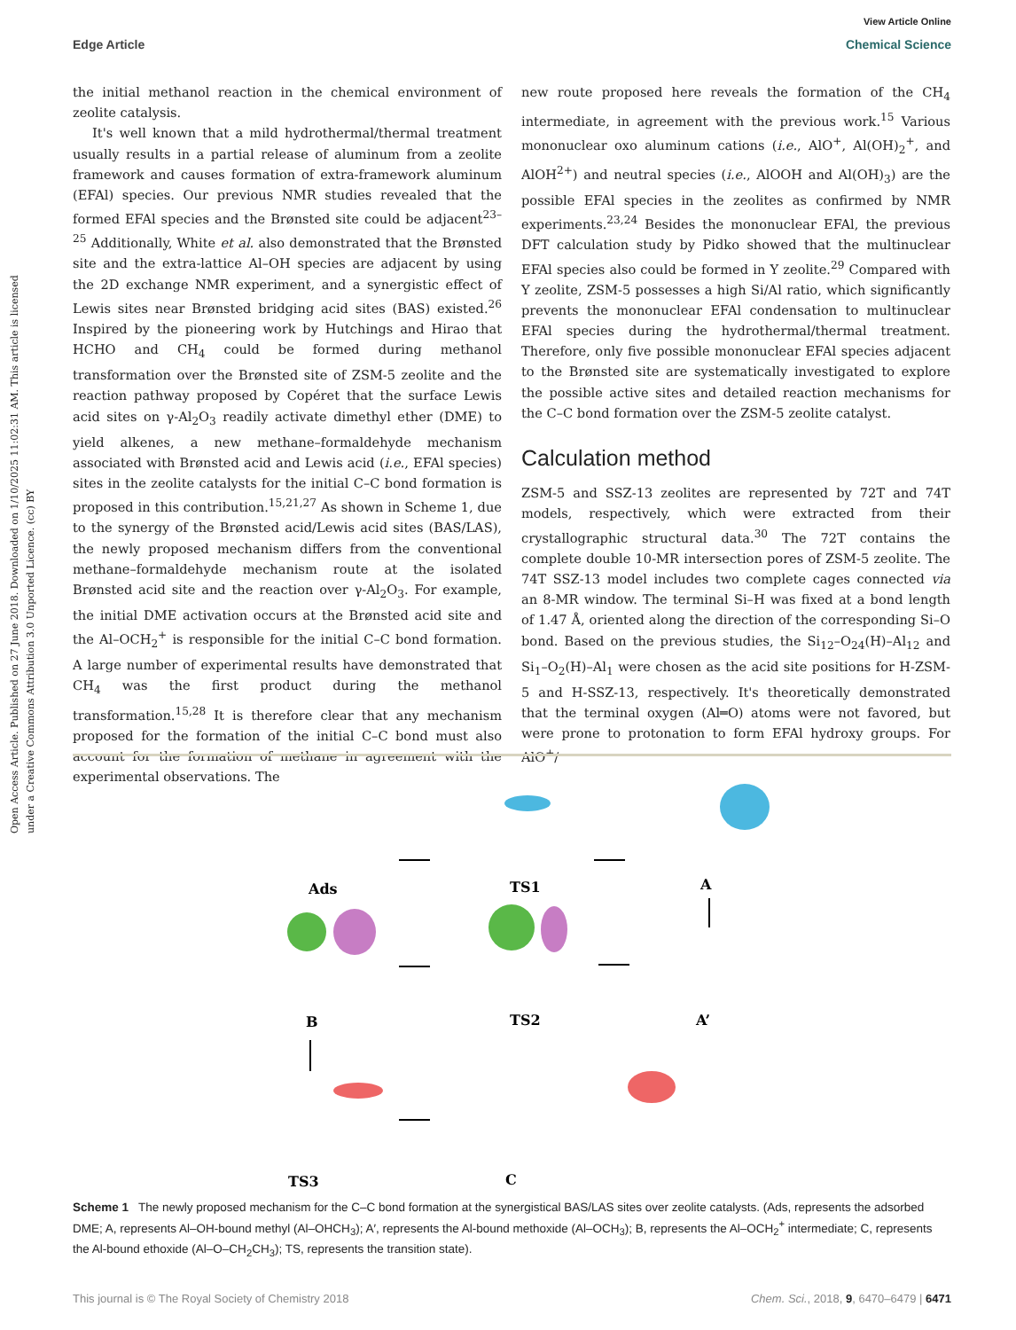View Article Online
Edge Article Chemical Science
Open Access Article. Published on 27 June 2018. Downloaded on 1/10/2025 11:02:31 AM. This article is licensed under a Creative Commons Attribution 3.0 Unported Licence. (cc) BY
the initial methanol reaction in the chemical environment of zeolite catalysis.
It's well known that a mild hydrothermal/thermal treatment usually results in a partial release of aluminum from a zeolite framework and causes formation of extra-framework aluminum (EFAl) species. Our previous NMR studies revealed that the formed EFAl species and the Brønsted site could be adjacent<sup>23–25</sup> Additionally, White et al. also demonstrated that the Brønsted site and the extra-lattice Al–OH species are adjacent by using the 2D exchange NMR experiment, and a synergistic effect of Lewis sites near Brønsted bridging acid sites (BAS) existed.<sup>26</sup> Inspired by the pioneering work by Hutchings and Hirao that HCHO and CH<sub>4</sub> could be formed during methanol transformation over the Brønsted site of ZSM-5 zeolite and the reaction pathway proposed by Copéret that the surface Lewis acid sites on γ-Al<sub>2</sub>O<sub>3</sub> readily activate dimethyl ether (DME) to yield alkenes, a new methane–formaldehyde mechanism associated with Brønsted acid and Lewis acid (i.e., EFAl species) sites in the zeolite catalysts for the initial C–C bond formation is proposed in this contribution.<sup>15,21,27</sup> As shown in Scheme 1, due to the synergy of the Brønsted acid/Lewis acid sites (BAS/LAS), the newly proposed mechanism differs from the conventional methane–formaldehyde mechanism route at the isolated Brønsted acid site and the reaction over γ-Al<sub>2</sub>O<sub>3</sub>. For example, the initial DME activation occurs at the Brønsted acid site and the Al–OCH<sub>2</sub><sup>+</sup> is responsible for the initial C–C bond formation. A large number of experimental results have demonstrated that CH<sub>4</sub> was the first product during the methanol transformation.<sup>15,28</sup> It is therefore clear that any mechanism proposed for the formation of the initial C–C bond must also account for the formation of methane in agreement with the experimental observations. The
new route proposed here reveals the formation of the CH<sub>4</sub> intermediate, in agreement with the previous work.<sup>15</sup> Various mononuclear oxo aluminum cations (i.e., AlO<sup>+</sup>, Al(OH)<sub>2</sub><sup>+</sup>, and AlOH<sup>2+</sup>) and neutral species (i.e., AlOOH and Al(OH)<sub>3</sub>) are the possible EFAl species in the zeolites as confirmed by NMR experiments.<sup>23,24</sup> Besides the mononuclear EFAl, the previous DFT calculation study by Pidko showed that the multinuclear EFAl species also could be formed in Y zeolite.<sup>29</sup> Compared with Y zeolite, ZSM-5 possesses a high Si/Al ratio, which significantly prevents the mononuclear EFAl condensation to multinuclear EFAl species during the hydrothermal/thermal treatment. Therefore, only five possible mononuclear EFAl species adjacent to the Brønsted site are systematically investigated to explore the possible active sites and detailed reaction mechanisms for the C–C bond formation over the ZSM-5 zeolite catalyst.
Calculation method
ZSM-5 and SSZ-13 zeolites are represented by 72T and 74T models, respectively, which were extracted from their crystallographic structural data.<sup>30</sup> The 72T contains the complete double 10-MR intersection pores of ZSM-5 zeolite. The 74T SSZ-13 model includes two complete cages connected via an 8-MR window. The terminal Si–H was fixed at a bond length of 1.47 Å, oriented along the direction of the corresponding Si–O bond. Based on the previous studies, the Si<sub>12</sub>–O<sub>24</sub>(H)–Al<sub>12</sub> and Si<sub>1</sub>–O<sub>2</sub>(H)–Al<sub>1</sub> were chosen as the acid site positions for H-ZSM-5 and H-SSZ-13, respectively. It's theoretically demonstrated that the terminal oxygen (Al═O) atoms were not favored, but were prone to protonation to form EFAl hydroxy groups. For AlO<sup>+</sup>/
Ads
TS1
A
B
TS2
A’
TS3
C
Scheme 1 The newly proposed mechanism for the C–C bond formation at the synergistical BAS/LAS sites over zeolite catalysts. (Ads, represents the adsorbed DME; A, represents Al–OH-bound methyl (Al–OHCH<sub>3</sub>); A′, represents the Al-bound methoxide (Al–OCH<sub>3</sub>); B, represents the Al–OCH<sub>2</sub><sup>+</sup> intermediate; C, represents the Al-bound ethoxide (Al–O–CH<sub>2</sub>CH<sub>3</sub>); TS, represents the transition state).
This journal is © The Royal Society of Chemistry 2018 Chem. Sci., 2018, 9, 6470–6479 | 6471